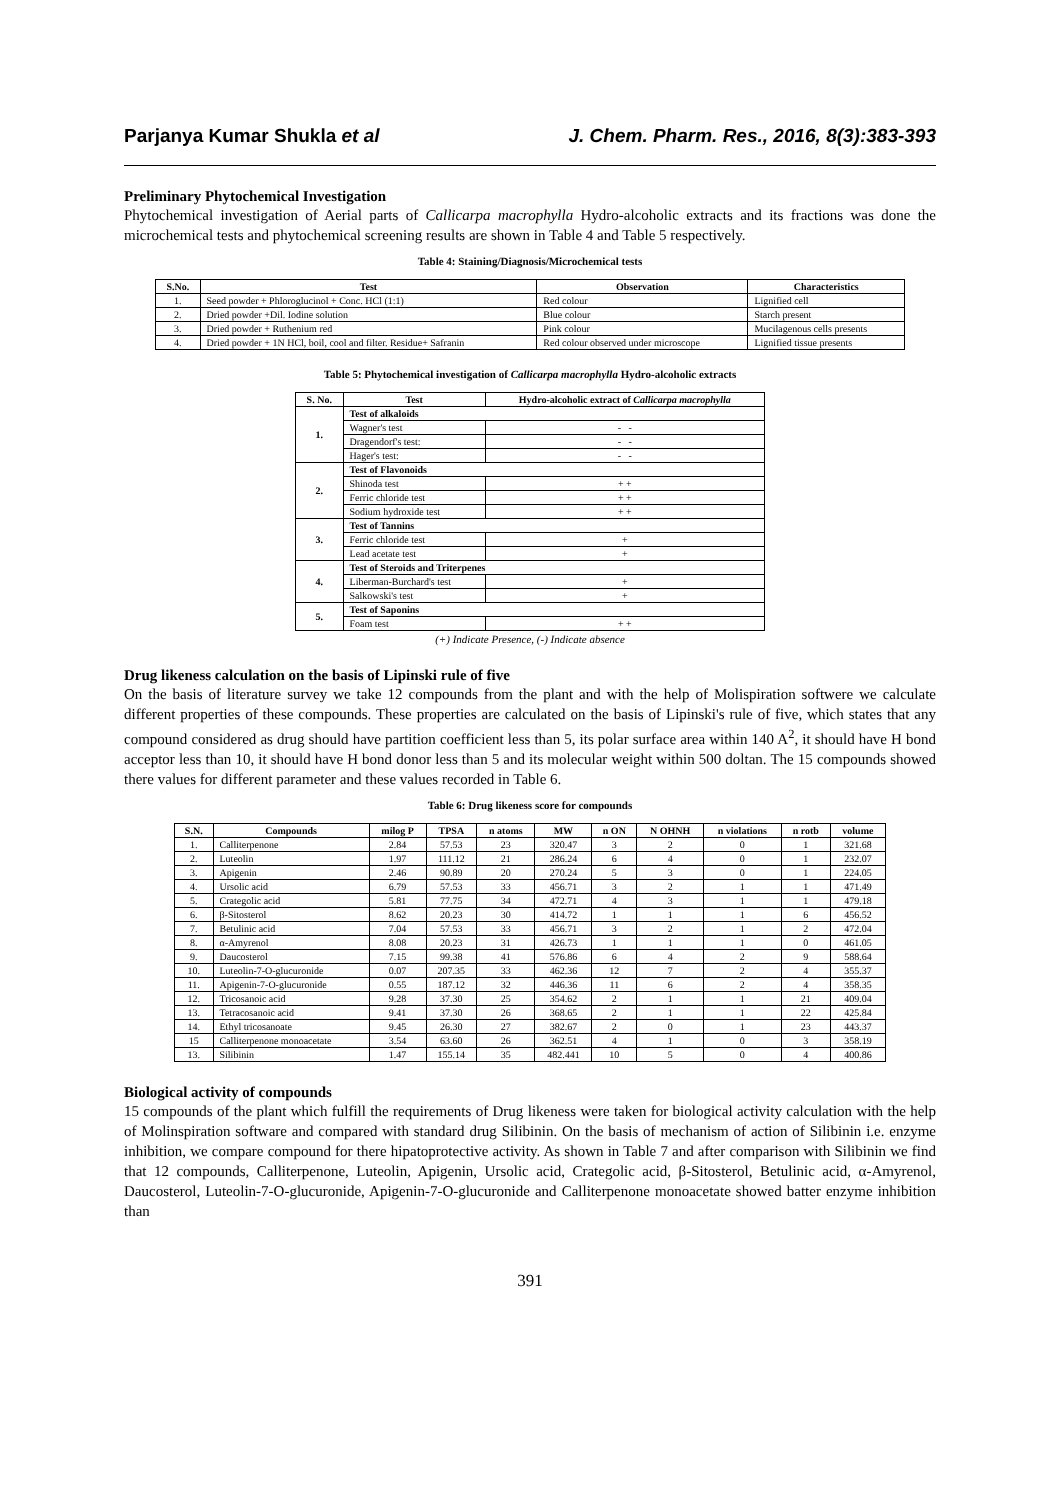Parjanya Kumar Shukla et al J. Chem. Pharm. Res., 2016, 8(3):383-393
Preliminary Phytochemical Investigation
Phytochemical investigation of Aerial parts of Callicarpa macrophylla Hydro-alcoholic extracts and its fractions was done the microchemical tests and phytochemical screening results are shown in Table 4 and Table 5 respectively.
Table 4: Staining/Diagnosis/Microchemical tests
| S.No. | Test | Observation | Characteristics |
| --- | --- | --- | --- |
| 1. | Seed powder + Phloroglucinol + Conc. HCl (1:1) | Red colour | Lignified cell |
| 2. | Dried powder +Dil. Iodine solution | Blue colour | Starch present |
| 3. | Dried powder + Ruthenium red | Pink colour | Mucilagenous cells presents |
| 4. | Dried powder + 1N HCl, boil, cool and filter. Residue+ Safranin | Red colour observed under microscope | Lignified tissue presents |
Table 5: Phytochemical investigation of Callicarpa macrophylla Hydro-alcoholic extracts
| S. No. | Test | Hydro-alcoholic extract of Callicarpa macrophylla |
| --- | --- | --- |
| 1. | Test of alkaloids | |
| | Wagner's test | - - |
| | Dragendorf's test: | - - |
| | Hager's test: | - - |
| 2. | Test of Flavonoids | |
| | Shinoda test | + + |
| | Ferric chloride test | + + |
| | Sodium hydroxide test | + + |
| 3. | Test of Tannins | |
| | Ferric chloride test | + |
| | Lead acetate test | + |
| 4. | Test of Steroids and Triterpenes | |
| | Liberman-Burchard's test | + |
| | Salkowski's test | + |
| 5. | Test of Saponins | |
| | Foam test | + + |
(+) Indicate Presence, (-) Indicate absence
Drug likeness calculation on the basis of Lipinski rule of five
On the basis of literature survey we take 12 compounds from the plant and with the help of Molispiration softwere we calculate different properties of these compounds. These properties are calculated on the basis of Lipinski's rule of five, which states that any compound considered as drug should have partition coefficient less than 5, its polar surface area within 140 A<sup>2</sup>, it should have H bond acceptor less than 10, it should have H bond donor less than 5 and its molecular weight within 500 doltan. The 15 compounds showed there values for different parameter and these values recorded in Table 6.
Table 6: Drug likeness score for compounds
| S.N. | Compounds | milog P | TPSA | n atoms | MW | n ON | N OHNH | n violations | n rotb | volume |
| --- | --- | --- | --- | --- | --- | --- | --- | --- | --- | --- |
| 1. | Calliterpenone | 2.84 | 57.53 | 23 | 320.47 | 3 | 2 | 0 | 1 | 321.68 |
| 2. | Luteolin | 1.97 | 111.12 | 21 | 286.24 | 6 | 4 | 0 | 1 | 232.07 |
| 3. | Apigenin | 2.46 | 90.89 | 20 | 270.24 | 5 | 3 | 0 | 1 | 224.05 |
| 4. | Ursolic acid | 6.79 | 57.53 | 33 | 456.71 | 3 | 2 | 1 | 1 | 471.49 |
| 5. | Crategolic acid | 5.81 | 77.75 | 34 | 472.71 | 4 | 3 | 1 | 1 | 479.18 |
| 6. | β-Sitosterol | 8.62 | 20.23 | 30 | 414.72 | 1 | 1 | 1 | 6 | 456.52 |
| 7. | Betulinic acid | 7.04 | 57.53 | 33 | 456.71 | 3 | 2 | 1 | 2 | 472.04 |
| 8. | α-Amyrenol | 8.08 | 20.23 | 31 | 426.73 | 1 | 1 | 1 | 0 | 461.05 |
| 9. | Daucosterol | 7.15 | 99.38 | 41 | 576.86 | 6 | 4 | 2 | 9 | 588.64 |
| 10. | Luteolin-7-O-glucuronide | 0.07 | 207.35 | 33 | 462.36 | 12 | 7 | 2 | 4 | 355.37 |
| 11. | Apigenin-7-O-glucuronide | 0.55 | 187.12 | 32 | 446.36 | 11 | 6 | 2 | 4 | 358.35 |
| 12. | Tricosanoic acid | 9.28 | 37.30 | 25 | 354.62 | 2 | 1 | 1 | 21 | 409.04 |
| 13. | Tetracosanoic acid | 9.41 | 37.30 | 26 | 368.65 | 2 | 1 | 1 | 22 | 425.84 |
| 14. | Ethyl tricosanoate | 9.45 | 26.30 | 27 | 382.67 | 2 | 0 | 1 | 23 | 443.37 |
| 15 | Calliterpenone monoacetate | 3.54 | 63.60 | 26 | 362.51 | 4 | 1 | 0 | 3 | 358.19 |
| 13. | Silibinin | 1.47 | 155.14 | 35 | 482.441 | 10 | 5 | 0 | 4 | 400.86 |
Biological activity of compounds
15 compounds of the plant which fulfill the requirements of Drug likeness were taken for biological activity calculation with the help of Molinspiration software and compared with standard drug Silibinin. On the basis of mechanism of action of Silibinin i.e. enzyme inhibition, we compare compound for there hipatoprotective activity. As shown in Table 7 and after comparison with Silibinin we find that 12 compounds, Calliterpenone, Luteolin, Apigenin, Ursolic acid, Crategolic acid, β-Sitosterol, Betulinic acid, α-Amyrenol, Daucosterol, Luteolin-7-O-glucuronide, Apigenin-7-O-glucuronide and Calliterpenone monoacetate showed batter enzyme inhibition than
391